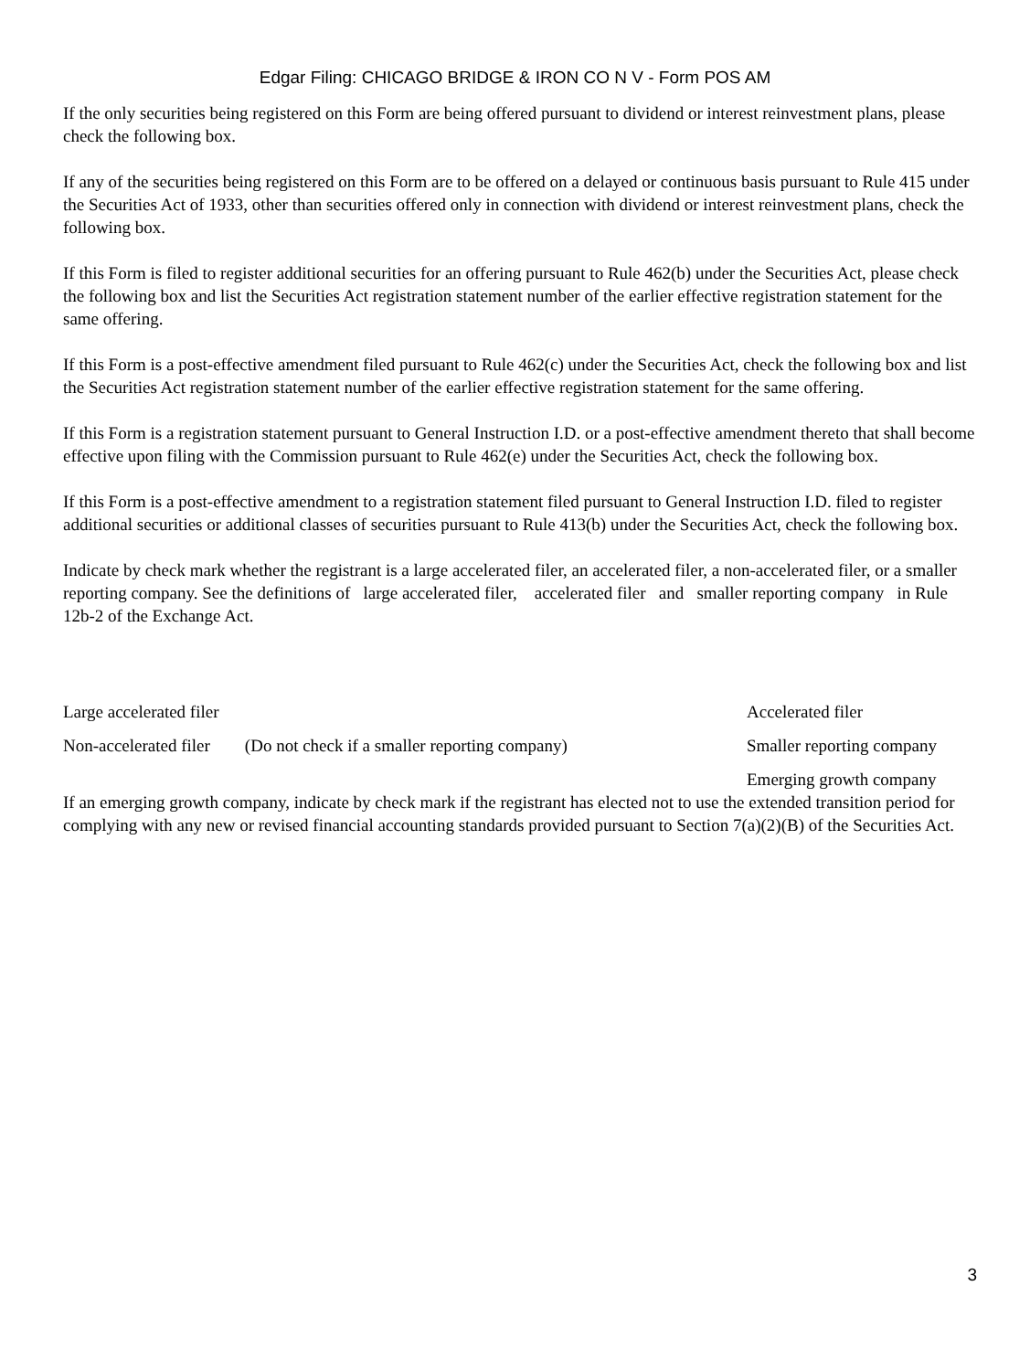Edgar Filing: CHICAGO BRIDGE & IRON CO N V - Form POS AM
If the only securities being registered on this Form are being offered pursuant to dividend or interest reinvestment plans, please check the following box.
If any of the securities being registered on this Form are to be offered on a delayed or continuous basis pursuant to Rule 415 under the Securities Act of 1933, other than securities offered only in connection with dividend or interest reinvestment plans, check the following box.
If this Form is filed to register additional securities for an offering pursuant to Rule 462(b) under the Securities Act, please check the following box and list the Securities Act registration statement number of the earlier effective registration statement for the same offering.
If this Form is a post-effective amendment filed pursuant to Rule 462(c) under the Securities Act, check the following box and list the Securities Act registration statement number of the earlier effective registration statement for the same offering.
If this Form is a registration statement pursuant to General Instruction I.D. or a post-effective amendment thereto that shall become effective upon filing with the Commission pursuant to Rule 462(e) under the Securities Act, check the following box.
If this Form is a post-effective amendment to a registration statement filed pursuant to General Instruction I.D. filed to register additional securities or additional classes of securities pursuant to Rule 413(b) under the Securities Act, check the following box.
Indicate by check mark whether the registrant is a large accelerated filer, an accelerated filer, a non-accelerated filer, or a smaller reporting company. See the definitions of large accelerated filer, accelerated filer and smaller reporting company in Rule 12b-2 of the Exchange Act.
Large accelerated filer Accelerated filer
Non-accelerated filer (Do not check if a smaller reporting company)
Smaller reporting company
Emerging growth company
If an emerging growth company, indicate by check mark if the registrant has elected not to use the extended transition period for complying with any new or revised financial accounting standards provided pursuant to Section 7(a)(2)(B) of the Securities Act.
3